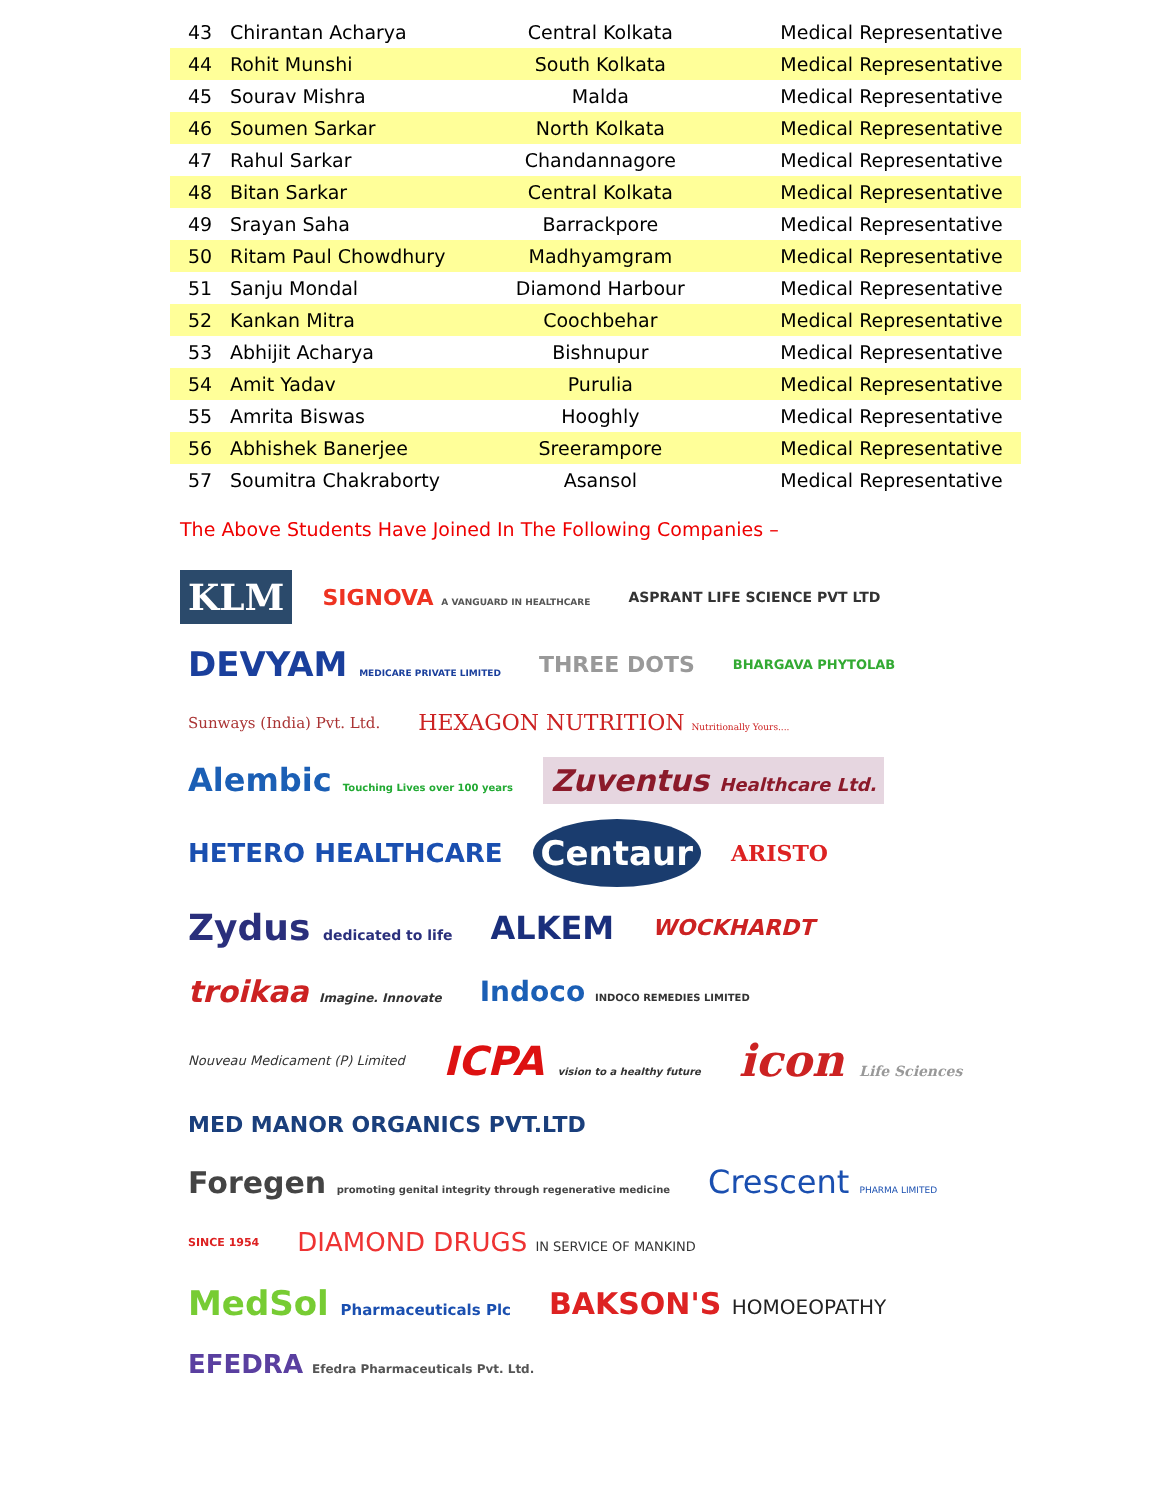| 43 | Chirantan Acharya | Central Kolkata | Medical Representative |
| 44 | Rohit Munshi | South Kolkata | Medical Representative |
| 45 | Sourav Mishra | Malda | Medical Representative |
| 46 | Soumen Sarkar | North Kolkata | Medical Representative |
| 47 | Rahul Sarkar | Chandannagore | Medical Representative |
| 48 | Bitan Sarkar | Central Kolkata | Medical Representative |
| 49 | Srayan Saha | Barrackpore | Medical Representative |
| 50 | Ritam Paul Chowdhury | Madhyamgram | Medical Representative |
| 51 | Sanju Mondal | Diamond Harbour | Medical Representative |
| 52 | Kankan Mitra | Coochbehar | Medical Representative |
| 53 | Abhijit Acharya | Bishnupur | Medical Representative |
| 54 | Amit Yadav | Purulia | Medical Representative |
| 55 | Amrita Biswas | Hooghly | Medical Representative |
| 56 | Abhishek Banerjee | Sreerampore | Medical Representative |
| 57 | Soumitra Chakraborty | Asansol | Medical Representative |
The Above Students Have Joined In The Following Companies –
KLM
SIGNOVA A VANGUARD IN HEALTHCARE
ASPRANT LIFE SCIENCE PVT LTD
DEVYAM MEDICARE PRIVATE LIMITED
THREE DOTS
BHARGAVA PHYTOLAB
Sunways (India) Pvt. Ltd.
HEXAGON NUTRITION Nutritionally Yours....
Alembic Touching Lives over 100 years
Zuventus Healthcare Ltd.
HETERO HEALTHCARE
Centaur
ARISTO
Zydus dedicated to life
ALKEM
WOCKHARDT
troikaa Imagine. Innovate
Indoco INDOCO REMEDIES LIMITED
Nouveau Medicament (P) Limited
ICPA vision to a healthy future
icon Life Sciences
MED MANOR ORGANICS PVT.LTD
Foregen promoting genital integrity through regenerative medicine
Crescent PHARMA LIMITED
SINCE 1954
DIAMOND DRUGS IN SERVICE OF MANKIND
MedSol Pharmaceuticals Plc
BAKSON'S HOMOEOPATHY
EFEDRA Efedra Pharmaceuticals Pvt. Ltd.